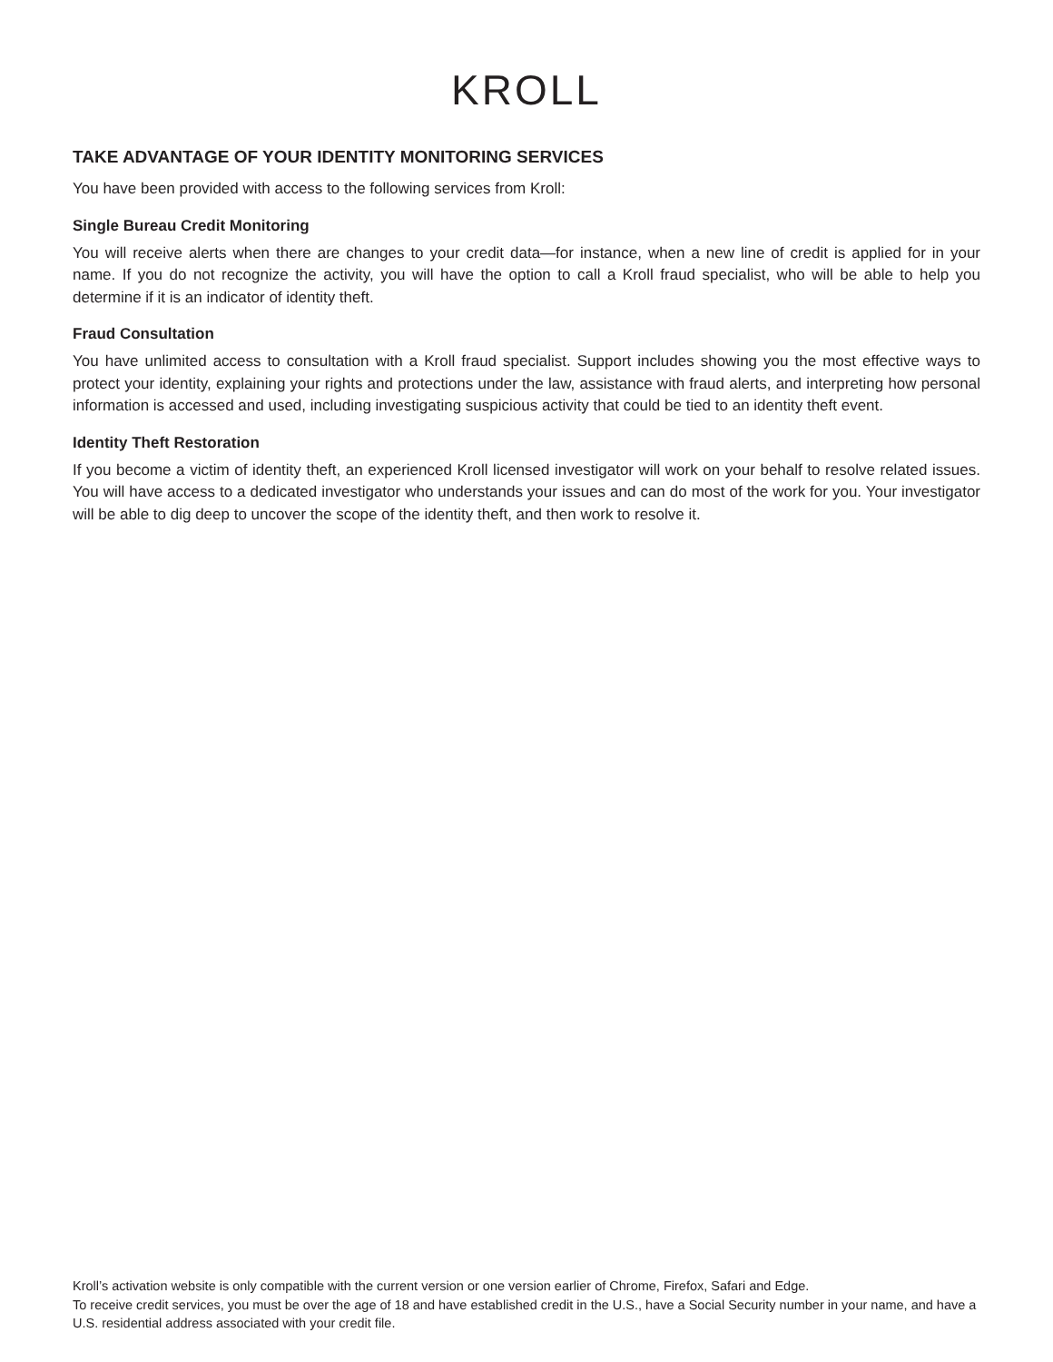KROLL
TAKE ADVANTAGE OF YOUR IDENTITY MONITORING SERVICES
You have been provided with access to the following services from Kroll:
Single Bureau Credit Monitoring
You will receive alerts when there are changes to your credit data—for instance, when a new line of credit is applied for in your name. If you do not recognize the activity, you will have the option to call a Kroll fraud specialist, who will be able to help you determine if it is an indicator of identity theft.
Fraud Consultation
You have unlimited access to consultation with a Kroll fraud specialist. Support includes showing you the most effective ways to protect your identity, explaining your rights and protections under the law, assistance with fraud alerts, and interpreting how personal information is accessed and used, including investigating suspicious activity that could be tied to an identity theft event.
Identity Theft Restoration
If you become a victim of identity theft, an experienced Kroll licensed investigator will work on your behalf to resolve related issues. You will have access to a dedicated investigator who understands your issues and can do most of the work for you. Your investigator will be able to dig deep to uncover the scope of the identity theft, and then work to resolve it.
Kroll’s activation website is only compatible with the current version or one version earlier of Chrome, Firefox, Safari and Edge.
To receive credit services, you must be over the age of 18 and have established credit in the U.S., have a Social Security number in your name, and have a U.S. residential address associated with your credit file.